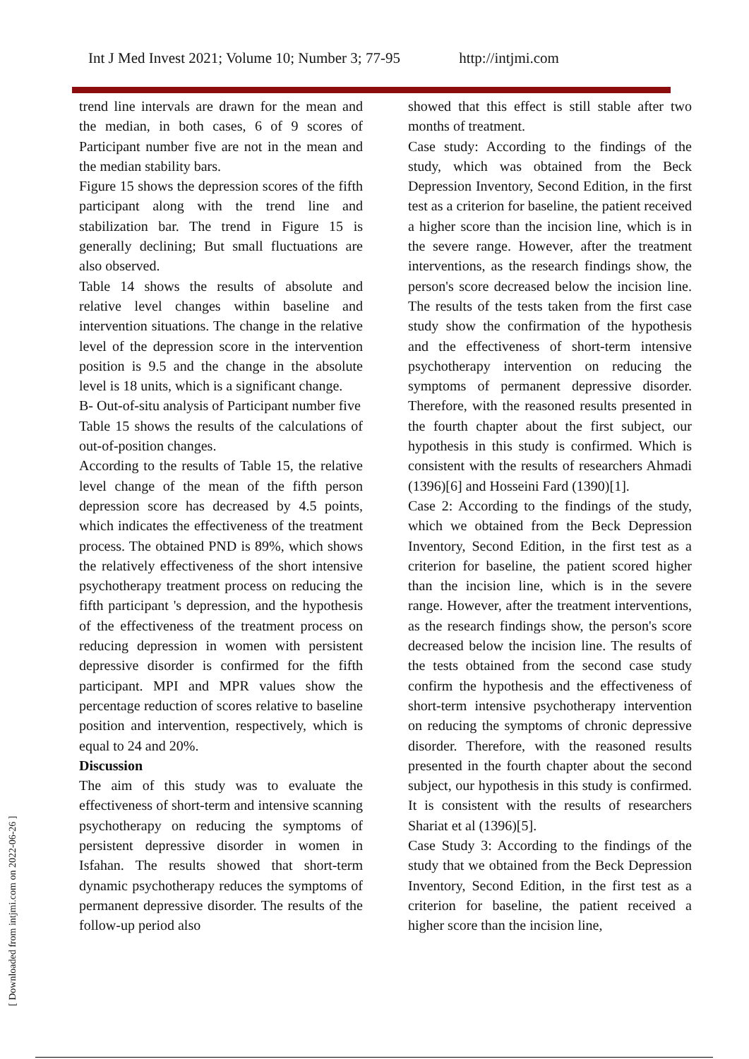Int J Med Invest 2021; Volume 10; Number 3; 77-95 http://intjmi.com
trend line intervals are drawn for the mean and the median, in both cases, 6 of 9 scores of Participant number five are not in the mean and the median stability bars.
Figure 15 shows the depression scores of the fifth participant along with the trend line and stabilization bar. The trend in Figure 15 is generally declining; But small fluctuations are also observed.
Table 14 shows the results of absolute and relative level changes within baseline and intervention situations. The change in the relative level of the depression score in the intervention position is 9.5 and the change in the absolute level is 18 units, which is a significant change.
B- Out-of-situ analysis of Participant number five
Table 15 shows the results of the calculations of out-of-position changes.
According to the results of Table 15, the relative level change of the mean of the fifth person depression score has decreased by 4.5 points, which indicates the effectiveness of the treatment process. The obtained PND is 89%, which shows the relatively effectiveness of the short intensive psychotherapy treatment process on reducing the fifth participant 's depression, and the hypothesis of the effectiveness of the treatment process on reducing depression in women with persistent depressive disorder is confirmed for the fifth participant. MPI and MPR values show the percentage reduction of scores relative to baseline position and intervention, respectively, which is equal to 24 and 20%.
Discussion
The aim of this study was to evaluate the effectiveness of short-term and intensive scanning psychotherapy on reducing the symptoms of persistent depressive disorder in women in Isfahan. The results showed that short-term dynamic psychotherapy reduces the symptoms of permanent depressive disorder. The results of the follow-up period also
showed that this effect is still stable after two months of treatment.
Case study: According to the findings of the study, which was obtained from the Beck Depression Inventory, Second Edition, in the first test as a criterion for baseline, the patient received a higher score than the incision line, which is in the severe range. However, after the treatment interventions, as the research findings show, the person's score decreased below the incision line. The results of the tests taken from the first case study show the confirmation of the hypothesis and the effectiveness of short-term intensive psychotherapy intervention on reducing the symptoms of permanent depressive disorder. Therefore, with the reasoned results presented in the fourth chapter about the first subject, our hypothesis in this study is confirmed. Which is consistent with the results of researchers Ahmadi (1396)[6] and Hosseini Fard (1390)[1].
Case 2: According to the findings of the study, which we obtained from the Beck Depression Inventory, Second Edition, in the first test as a criterion for baseline, the patient scored higher than the incision line, which is in the severe range. However, after the treatment interventions, as the research findings show, the person's score decreased below the incision line. The results of the tests obtained from the second case study confirm the hypothesis and the effectiveness of short-term intensive psychotherapy intervention on reducing the symptoms of chronic depressive disorder. Therefore, with the reasoned results presented in the fourth chapter about the second subject, our hypothesis in this study is confirmed. It is consistent with the results of researchers Shariat et al (1396)[5].
Case Study 3: According to the findings of the study that we obtained from the Beck Depression Inventory, Second Edition, in the first test as a criterion for baseline, the patient received a higher score than the incision line,
[ Downloaded from intjmi.com on 2022-06-26 ]